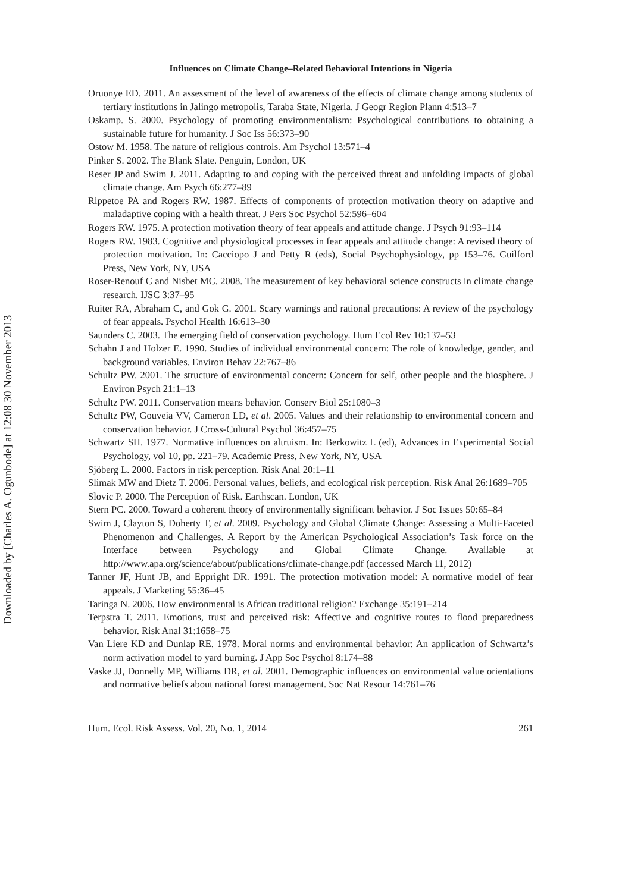Downloaded by [Charles A. Ogunbode] at 12:08 30 November 2013
Influences on Climate Change–Related Behavioral Intentions in Nigeria
Oruonye ED. 2011. An assessment of the level of awareness of the effects of climate change among students of tertiary institutions in Jalingo metropolis, Taraba State, Nigeria. J Geogr Region Plann 4:513–7
Oskamp. S. 2000. Psychology of promoting environmentalism: Psychological contributions to obtaining a sustainable future for humanity. J Soc Iss 56:373–90
Ostow M. 1958. The nature of religious controls. Am Psychol 13:571–4
Pinker S. 2002. The Blank Slate. Penguin, London, UK
Reser JP and Swim J. 2011. Adapting to and coping with the perceived threat and unfolding impacts of global climate change. Am Psych 66:277–89
Rippetoe PA and Rogers RW. 1987. Effects of components of protection motivation theory on adaptive and maladaptive coping with a health threat. J Pers Soc Psychol 52:596–604
Rogers RW. 1975. A protection motivation theory of fear appeals and attitude change. J Psych 91:93–114
Rogers RW. 1983. Cognitive and physiological processes in fear appeals and attitude change: A revised theory of protection motivation. In: Cacciopo J and Petty R (eds), Social Psychophysiology, pp 153–76. Guilford Press, New York, NY, USA
Roser-Renouf C and Nisbet MC. 2008. The measurement of key behavioral science constructs in climate change research. IJSC 3:37–95
Ruiter RA, Abraham C, and Gok G. 2001. Scary warnings and rational precautions: A review of the psychology of fear appeals. Psychol Health 16:613–30
Saunders C. 2003. The emerging field of conservation psychology. Hum Ecol Rev 10:137–53
Schahn J and Holzer E. 1990. Studies of individual environmental concern: The role of knowledge, gender, and background variables. Environ Behav 22:767–86
Schultz PW. 2001. The structure of environmental concern: Concern for self, other people and the biosphere. J Environ Psych 21:1–13
Schultz PW. 2011. Conservation means behavior. Conserv Biol 25:1080–3
Schultz PW, Gouveia VV, Cameron LD, et al. 2005. Values and their relationship to environmental concern and conservation behavior. J Cross-Cultural Psychol 36:457–75
Schwartz SH. 1977. Normative influences on altruism. In: Berkowitz L (ed), Advances in Experimental Social Psychology, vol 10, pp. 221–79. Academic Press, New York, NY, USA
Sjöberg L. 2000. Factors in risk perception. Risk Anal 20:1–11
Slimak MW and Dietz T. 2006. Personal values, beliefs, and ecological risk perception. Risk Anal 26:1689–705
Slovic P. 2000. The Perception of Risk. Earthscan. London, UK
Stern PC. 2000. Toward a coherent theory of environmentally significant behavior. J Soc Issues 50:65–84
Swim J, Clayton S, Doherty T, et al. 2009. Psychology and Global Climate Change: Assessing a Multi-Faceted Phenomenon and Challenges. A Report by the American Psychological Association’s Task force on the Interface between Psychology and Global Climate Change. Available at http://www.apa.org/science/about/publications/climate-change.pdf (accessed March 11, 2012)
Tanner JF, Hunt JB, and Eppright DR. 1991. The protection motivation model: A normative model of fear appeals. J Marketing 55:36–45
Taringa N. 2006. How environmental is African traditional religion? Exchange 35:191–214
Terpstra T. 2011. Emotions, trust and perceived risk: Affective and cognitive routes to flood preparedness behavior. Risk Anal 31:1658–75
Van Liere KD and Dunlap RE. 1978. Moral norms and environmental behavior: An application of Schwartz’s norm activation model to yard burning. J App Soc Psychol 8:174–88
Vaske JJ, Donnelly MP, Williams DR, et al. 2001. Demographic influences on environmental value orientations and normative beliefs about national forest management. Soc Nat Resour 14:761–76
Hum. Ecol. Risk Assess. Vol. 20, No. 1, 2014 261